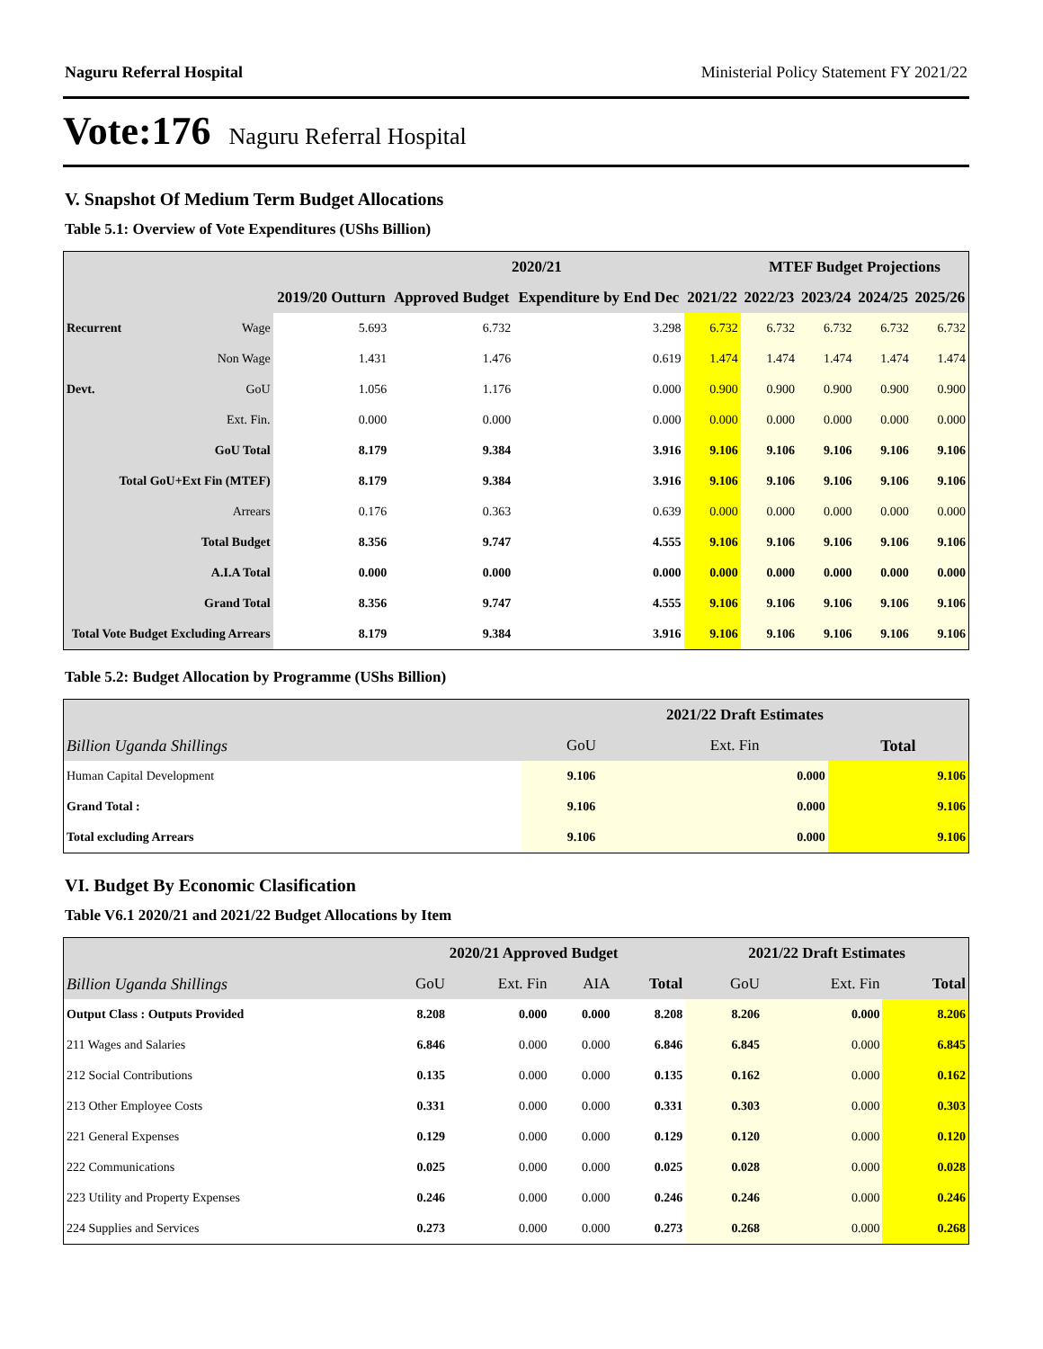Naguru Referral Hospital Ministerial Policy Statement FY 2021/22
Vote:176 Naguru Referral Hospital
V. Snapshot Of Medium Term Budget Allocations
Table 5.1: Overview of Vote Expenditures (UShs Billion)
| | | | 2020/21 | | | MTEF Budget Projections | | | |
| --- | --- | --- | --- | --- | --- | --- | --- | --- | --- |
| | | 2019/20 Outturn | Approved Budget | Expenditure by End Dec | 2021/22 | 2022/23 | 2023/24 | 2024/25 | 2025/26 |
| Recurrent | Wage | 5.693 | 6.732 | 3.298 | 6.732 | 6.732 | 6.732 | 6.732 | 6.732 |
| | Non Wage | 1.431 | 1.476 | 0.619 | 1.474 | 1.474 | 1.474 | 1.474 | 1.474 |
| Devt. | GoU | 1.056 | 1.176 | 0.000 | 0.900 | 0.900 | 0.900 | 0.900 | 0.900 |
| | Ext. Fin. | 0.000 | 0.000 | 0.000 | 0.000 | 0.000 | 0.000 | 0.000 | 0.000 |
| GoU Total | | 8.179 | 9.384 | 3.916 | 9.106 | 9.106 | 9.106 | 9.106 | 9.106 |
| Total GoU+Ext Fin (MTEF) | | 8.179 | 9.384 | 3.916 | 9.106 | 9.106 | 9.106 | 9.106 | 9.106 |
| Arrears | | 0.176 | 0.363 | 0.639 | 0.000 | 0.000 | 0.000 | 0.000 | 0.000 |
| Total Budget | | 8.356 | 9.747 | 4.555 | 9.106 | 9.106 | 9.106 | 9.106 | 9.106 |
| A.I.A Total | | 0.000 | 0.000 | 0.000 | 0.000 | 0.000 | 0.000 | 0.000 | 0.000 |
| Grand Total | | 8.356 | 9.747 | 4.555 | 9.106 | 9.106 | 9.106 | 9.106 | 9.106 |
| Total Vote Budget Excluding Arrears | | 8.179 | 9.384 | 3.916 | 9.106 | 9.106 | 9.106 | 9.106 | 9.106 |
Table 5.2: Budget Allocation by Programme (UShs Billion)
| | 2021/22 Draft Estimates | | |
| --- | --- | --- | --- |
| Billion Uganda Shillings | GoU | Ext. Fin | Total |
| Human Capital Development | 9.106 | 0.000 | 9.106 |
| Grand Total : | 9.106 | 0.000 | 9.106 |
| Total excluding Arrears | 9.106 | 0.000 | 9.106 |
VI. Budget By Economic Clasification
Table V6.1 2020/21 and 2021/22 Budget Allocations by Item
| | 2020/21 Approved Budget | | | | 2021/22 Draft Estimates | | |
| --- | --- | --- | --- | --- | --- | --- | --- |
| Billion Uganda Shillings | GoU | Ext. Fin | AIA | Total | GoU | Ext. Fin | Total |
| Output Class : Outputs Provided | 8.208 | 0.000 | 0.000 | 8.208 | 8.206 | 0.000 | 8.206 |
| 211 Wages and Salaries | 6.846 | 0.000 | 0.000 | 6.846 | 6.845 | 0.000 | 6.845 |
| 212 Social Contributions | 0.135 | 0.000 | 0.000 | 0.135 | 0.162 | 0.000 | 0.162 |
| 213 Other Employee Costs | 0.331 | 0.000 | 0.000 | 0.331 | 0.303 | 0.000 | 0.303 |
| 221 General Expenses | 0.129 | 0.000 | 0.000 | 0.129 | 0.120 | 0.000 | 0.120 |
| 222 Communications | 0.025 | 0.000 | 0.000 | 0.025 | 0.028 | 0.000 | 0.028 |
| 223 Utility and Property Expenses | 0.246 | 0.000 | 0.000 | 0.246 | 0.246 | 0.000 | 0.246 |
| 224 Supplies and Services | 0.273 | 0.000 | 0.000 | 0.273 | 0.268 | 0.000 | 0.268 |